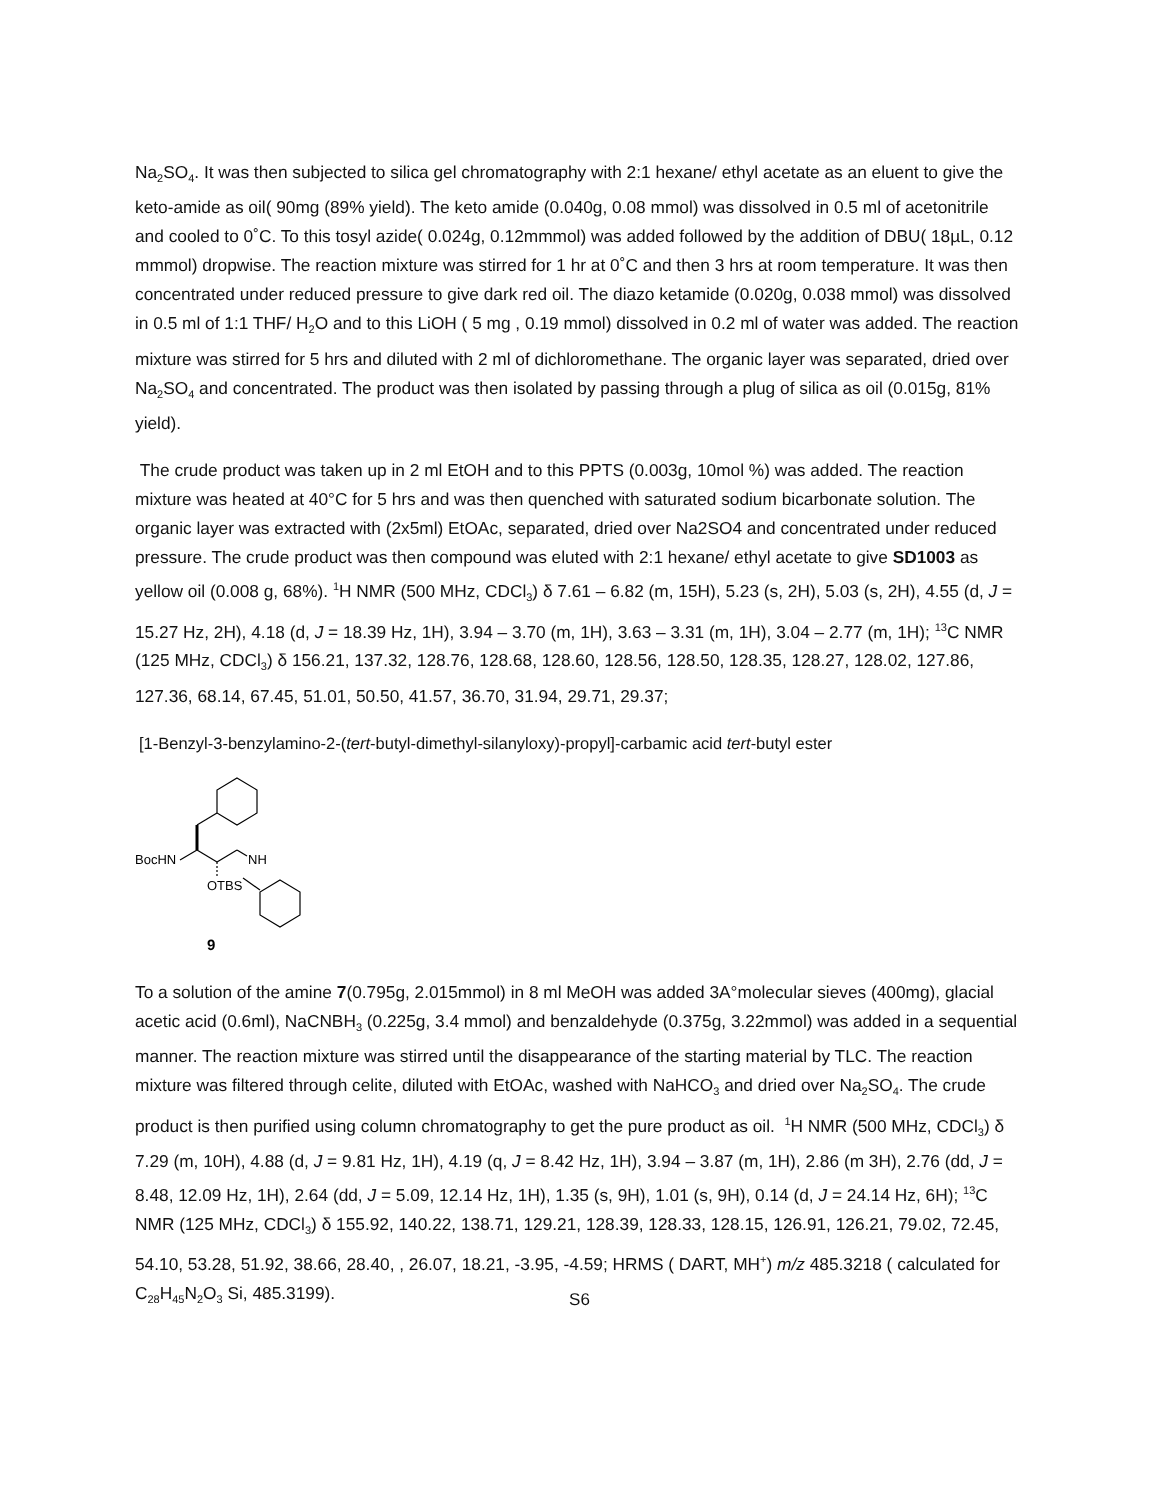Na<sub>2</sub>SO<sub>4</sub>. It was then subjected to silica gel chromatography with 2:1 hexane/ ethyl acetate as an eluent to give the keto-amide as oil( 90mg (89% yield). The keto amide (0.040g, 0.08 mmol) was dissolved in 0.5 ml of acetonitrile and cooled to 0˚C. To this tosyl azide( 0.024g, 0.12mmmol) was added followed by the addition of DBU( 18µL, 0.12 mmmol) dropwise. The reaction mixture was stirred for 1 hr at 0˚C and then 3 hrs at room temperature. It was then concentrated under reduced pressure to give dark red oil. The diazo ketamide (0.020g, 0.038 mmol) was dissolved in 0.5 ml of 1:1 THF/ H<sub>2</sub>O and to this LiOH ( 5 mg , 0.19 mmol) dissolved in 0.2 ml of water was added. The reaction mixture was stirred for 5 hrs and diluted with 2 ml of dichloromethane. The organic layer was separated, dried over Na<sub>2</sub>SO<sub>4</sub> and concentrated. The product was then isolated by passing through a plug of silica as oil (0.015g, 81% yield).
The crude product was taken up in 2 ml EtOH and to this PPTS (0.003g, 10mol %) was added. The reaction mixture was heated at 40°C for 5 hrs and was then quenched with saturated sodium bicarbonate solution. The organic layer was extracted with (2x5ml) EtOAc, separated, dried over Na2SO4 and concentrated under reduced pressure. The crude product was then compound was eluted with 2:1 hexane/ ethyl acetate to give SD1003 as yellow oil (0.008 g, 68%). <sup>1</sup>H NMR (500 MHz, CDCl<sub>3</sub>) δ 7.61 – 6.82 (m, 15H), 5.23 (s, 2H), 5.03 (s, 2H), 4.55 (d, J = 15.27 Hz, 2H), 4.18 (d, J = 18.39 Hz, 1H), 3.94 – 3.70 (m, 1H), 3.63 – 3.31 (m, 1H), 3.04 – 2.77 (m, 1H); <sup>13</sup>C NMR (125 MHz, CDCl<sub>3</sub>) δ 156.21, 137.32, 128.76, 128.68, 128.60, 128.56, 128.50, 128.35, 128.27, 128.02, 127.86, 127.36, 68.14, 67.45, 51.01, 50.50, 41.57, 36.70, 31.94, 29.71, 29.37;
[1-Benzyl-3-benzylamino-2-(tert-butyl-dimethyl-silanyloxy)-propyl]-carbamic acid tert-butyl ester
BocHN
NH
OTBS
9
To a solution of the amine 7(0.795g, 2.015mmol) in 8 ml MeOH was added 3A°molecular sieves (400mg), glacial acetic acid (0.6ml), NaCNBH<sub>3</sub> (0.225g, 3.4 mmol) and benzaldehyde (0.375g, 3.22mmol) was added in a sequential manner. The reaction mixture was stirred until the disappearance of the starting material by TLC. The reaction mixture was filtered through celite, diluted with EtOAc, washed with NaHCO<sub>3</sub> and dried over Na<sub>2</sub>SO<sub>4</sub>. The crude product is then purified using column chromatography to get the pure product as oil. <sup>1</sup>H NMR (500 MHz, CDCl<sub>3</sub>) δ 7.29 (m, 10H), 4.88 (d, J = 9.81 Hz, 1H), 4.19 (q, J = 8.42 Hz, 1H), 3.94 – 3.87 (m, 1H), 2.86 (m 3H), 2.76 (dd, J = 8.48, 12.09 Hz, 1H), 2.64 (dd, J = 5.09, 12.14 Hz, 1H), 1.35 (s, 9H), 1.01 (s, 9H), 0.14 (d, J = 24.14 Hz, 6H); <sup>13</sup>C NMR (125 MHz, CDCl<sub>3</sub>) δ 155.92, 140.22, 138.71, 129.21, 128.39, 128.33, 128.15, 126.91, 126.21, 79.02, 72.45, 54.10, 53.28, 51.92, 38.66, 28.40, , 26.07, 18.21, -3.95, -4.59; HRMS ( DART, MH<sup>+</sup>) m/z 485.3218 ( calculated for C<sub>28</sub>H<sub>45</sub>N<sub>2</sub>O<sub>3</sub> Si, 485.3199).
S6